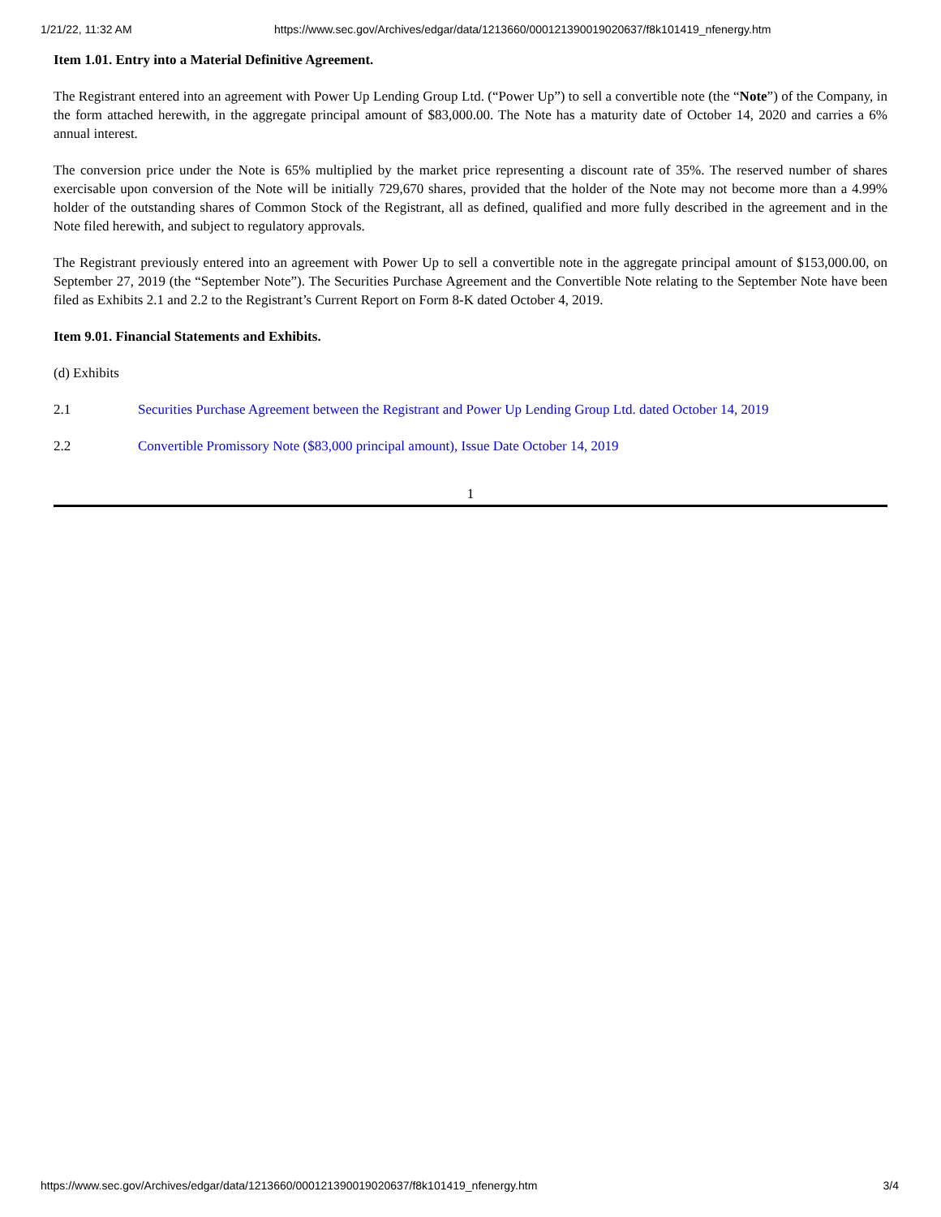1/21/22, 11:32 AM https://www.sec.gov/Archives/edgar/data/1213660/000121390019020637/f8k101419_nfenergy.htm
Item 1.01. Entry into a Material Definitive Agreement.
The Registrant entered into an agreement with Power Up Lending Group Ltd. (“Power Up”) to sell a convertible note (the “Note”) of the Company, in the form attached herewith, in the aggregate principal amount of $83,000.00. The Note has a maturity date of October 14, 2020 and carries a 6% annual interest.
The conversion price under the Note is 65% multiplied by the market price representing a discount rate of 35%. The reserved number of shares exercisable upon conversion of the Note will be initially 729,670 shares, provided that the holder of the Note may not become more than a 4.99% holder of the outstanding shares of Common Stock of the Registrant, all as defined, qualified and more fully described in the agreement and in the Note filed herewith, and subject to regulatory approvals.
The Registrant previously entered into an agreement with Power Up to sell a convertible note in the aggregate principal amount of $153,000.00, on September 27, 2019 (the “September Note”). The Securities Purchase Agreement and the Convertible Note relating to the September Note have been filed as Exhibits 2.1 and 2.2 to the Registrant’s Current Report on Form 8-K dated October 4, 2019.
Item 9.01. Financial Statements and Exhibits.
(d) Exhibits
2.1 Securities Purchase Agreement between the Registrant and Power Up Lending Group Ltd. dated October 14, 2019
2.2 Convertible Promissory Note ($83,000 principal amount), Issue Date October 14, 2019
1
https://www.sec.gov/Archives/edgar/data/1213660/000121390019020637/f8k101419_nfenergy.htm 3/4